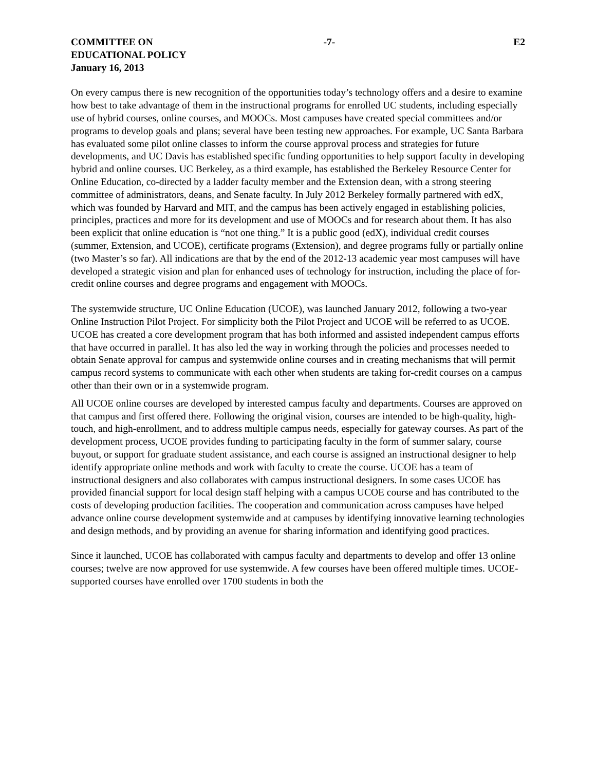COMMITTEE ON
EDUCATIONAL POLICY
January 16, 2013
-7- E2
On every campus there is new recognition of the opportunities today’s technology offers and a desire to examine how best to take advantage of them in the instructional programs for enrolled UC students, including especially use of hybrid courses, online courses, and MOOCs. Most campuses have created special committees and/or programs to develop goals and plans; several have been testing new approaches. For example, UC Santa Barbara has evaluated some pilot online classes to inform the course approval process and strategies for future developments, and UC Davis has established specific funding opportunities to help support faculty in developing hybrid and online courses. UC Berkeley, as a third example, has established the Berkeley Resource Center for Online Education, co-directed by a ladder faculty member and the Extension dean, with a strong steering committee of administrators, deans, and Senate faculty. In July 2012 Berkeley formally partnered with edX, which was founded by Harvard and MIT, and the campus has been actively engaged in establishing policies, principles, practices and more for its development and use of MOOCs and for research about them. It has also been explicit that online education is “not one thing.” It is a public good (edX), individual credit courses (summer, Extension, and UCOE), certificate programs (Extension), and degree programs fully or partially online (two Master’s so far). All indications are that by the end of the 2012-13 academic year most campuses will have developed a strategic vision and plan for enhanced uses of technology for instruction, including the place of for-credit online courses and degree programs and engagement with MOOCs.
The systemwide structure, UC Online Education (UCOE), was launched January 2012, following a two-year Online Instruction Pilot Project. For simplicity both the Pilot Project and UCOE will be referred to as UCOE. UCOE has created a core development program that has both informed and assisted independent campus efforts that have occurred in parallel. It has also led the way in working through the policies and processes needed to obtain Senate approval for campus and systemwide online courses and in creating mechanisms that will permit campus record systems to communicate with each other when students are taking for-credit courses on a campus other than their own or in a systemwide program.
All UCOE online courses are developed by interested campus faculty and departments. Courses are approved on that campus and first offered there. Following the original vision, courses are intended to be high-quality, high-touch, and high-enrollment, and to address multiple campus needs, especially for gateway courses. As part of the development process, UCOE provides funding to participating faculty in the form of summer salary, course buyout, or support for graduate student assistance, and each course is assigned an instructional designer to help identify appropriate online methods and work with faculty to create the course. UCOE has a team of instructional designers and also collaborates with campus instructional designers. In some cases UCOE has provided financial support for local design staff helping with a campus UCOE course and has contributed to the costs of developing production facilities. The cooperation and communication across campuses have helped advance online course development systemwide and at campuses by identifying innovative learning technologies and design methods, and by providing an avenue for sharing information and identifying good practices.
Since it launched, UCOE has collaborated with campus faculty and departments to develop and offer 13 online courses; twelve are now approved for use systemwide. A few courses have been offered multiple times. UCOE-supported courses have enrolled over 1700 students in both the